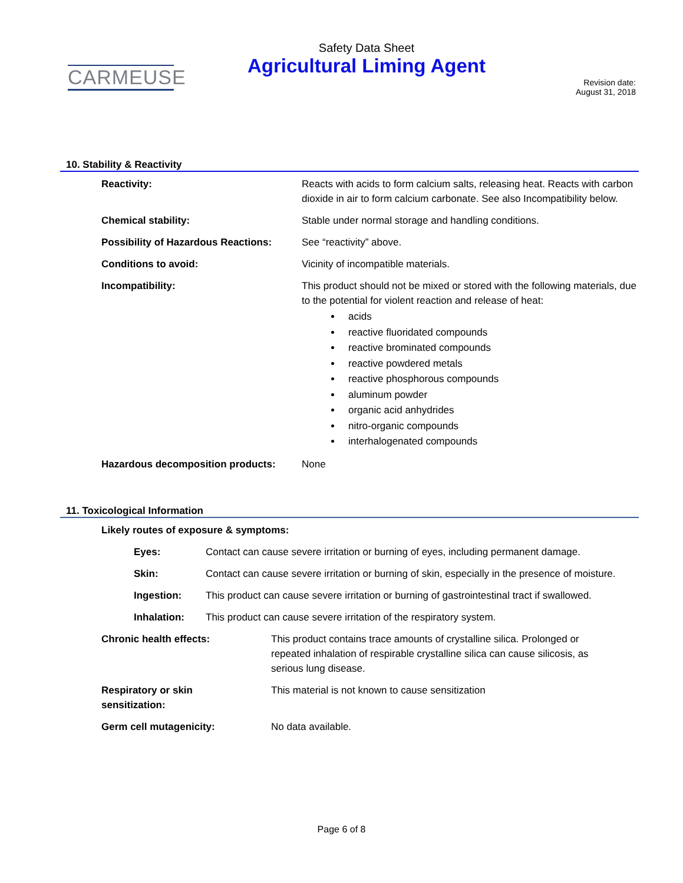CARMEUSE
Safety Data Sheet
Agricultural Liming Agent
Revision date:
August 31, 2018
10. Stability & Reactivity
Reactivity: Reacts with acids to form calcium salts, releasing heat. Reacts with carbon dioxide in air to form calcium carbonate. See also Incompatibility below.
Chemical stability: Stable under normal storage and handling conditions.
Possibility of Hazardous Reactions:
See “reactivity” above.
Conditions to avoid: Vicinity of incompatible materials.
Incompatibility: This product should not be mixed or stored with the following materials, due to the potential for violent reaction and release of heat:
acids
reactive fluoridated compounds
reactive brominated compounds
reactive powdered metals
reactive phosphorous compounds
aluminum powder
organic acid anhydrides
nitro-organic compounds
interhalogenated compounds
Hazardous decomposition products: None
11. Toxicological Information
Likely routes of exposure & symptoms:
Eyes: Contact can cause severe irritation or burning of eyes, including permanent damage.
Skin: Contact can cause severe irritation or burning of skin, especially in the presence of moisture.
Ingestion: This product can cause severe irritation or burning of gastrointestinal tract if swallowed.
Inhalation: This product can cause severe irritation of the respiratory system.
Chronic health effects: This product contains trace amounts of crystalline silica. Prolonged or repeated inhalation of respirable crystalline silica can cause silicosis, as serious lung disease.
Respiratory or skin
sensitization:
This material is not known to cause sensitization
Germ cell mutagenicity: No data available.
Page 6 of 8